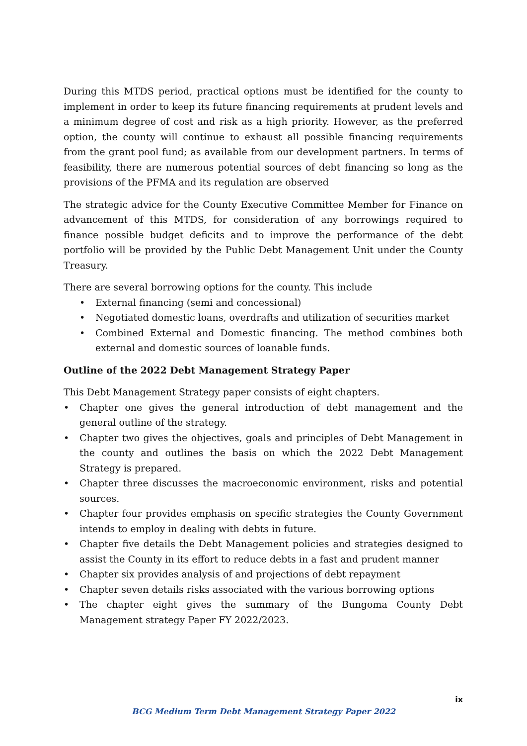During this MTDS period, practical options must be identified for the county to implement in order to keep its future financing requirements at prudent levels and a minimum degree of cost and risk as a high priority. However, as the preferred option, the county will continue to exhaust all possible financing requirements from the grant pool fund; as available from our development partners. In terms of feasibility, there are numerous potential sources of debt financing so long as the provisions of the PFMA and its regulation are observed
The strategic advice for the County Executive Committee Member for Finance on advancement of this MTDS, for consideration of any borrowings required to finance possible budget deficits and to improve the performance of the debt portfolio will be provided by the Public Debt Management Unit under the County Treasury.
There are several borrowing options for the county. This include
• External financing (semi and concessional)
• Negotiated domestic loans, overdrafts and utilization of securities market
• Combined External and Domestic financing. The method combines both external and domestic sources of loanable funds.
Outline of the 2022 Debt Management Strategy Paper
This Debt Management Strategy paper consists of eight chapters.
• Chapter one gives the general introduction of debt management and the general outline of the strategy.
• Chapter two gives the objectives, goals and principles of Debt Management in the county and outlines the basis on which the 2022 Debt Management Strategy is prepared.
• Chapter three discusses the macroeconomic environment, risks and potential sources.
• Chapter four provides emphasis on specific strategies the County Government intends to employ in dealing with debts in future.
• Chapter five details the Debt Management policies and strategies designed to assist the County in its effort to reduce debts in a fast and prudent manner
• Chapter six provides analysis of and projections of debt repayment
• Chapter seven details risks associated with the various borrowing options
• The chapter eight gives the summary of the Bungoma County Debt Management strategy Paper FY 2022/2023.
ix
BCG Medium Term Debt Management Strategy Paper 2022